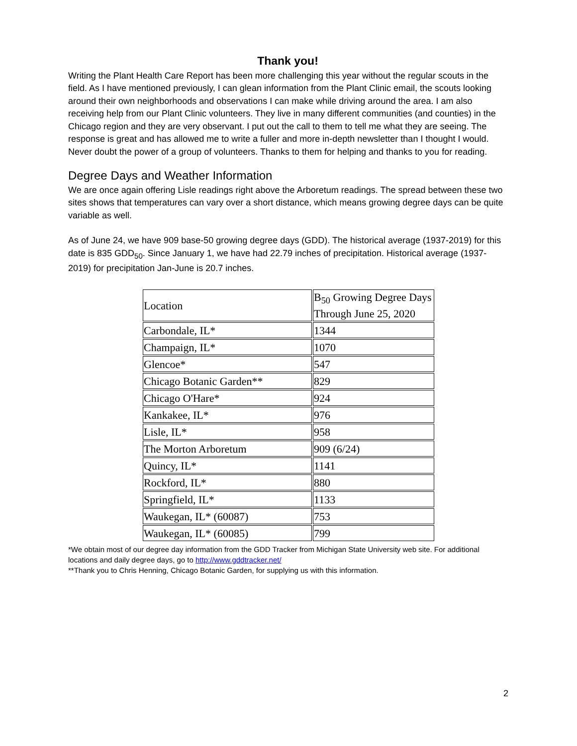Thank you!
Writing the Plant Health Care Report has been more challenging this year without the regular scouts in the field. As I have mentioned previously, I can glean information from the Plant Clinic email, the scouts looking around their own neighborhoods and observations I can make while driving around the area. I am also receiving help from our Plant Clinic volunteers. They live in many different communities (and counties) in the Chicago region and they are very observant. I put out the call to them to tell me what they are seeing. The response is great and has allowed me to write a fuller and more in-depth newsletter than I thought I would. Never doubt the power of a group of volunteers. Thanks to them for helping and thanks to you for reading.
Degree Days and Weather Information
We are once again offering Lisle readings right above the Arboretum readings. The spread between these two sites shows that temperatures can vary over a short distance, which means growing degree days can be quite variable as well.
As of June 24, we have 909 base-50 growing degree days (GDD). The historical average (1937-2019) for this date is 835 GDD<sub>50</sub>. Since January 1, we have had 22.79 inches of precipitation. Historical average (1937-2019) for precipitation Jan-June is 20.7 inches.
| Location | B<sub>50</sub> Growing Degree Days Through June 25, 2020 |
| Carbondale, IL* | 1344 |
| Champaign, IL* | 1070 |
| Glencoe* | 547 |
| Chicago Botanic Garden** | 829 |
| Chicago O'Hare* | 924 |
| Kankakee, IL* | 976 |
| Lisle, IL* | 958 |
| The Morton Arboretum | 909 (6/24) |
| Quincy, IL* | 1141 |
| Rockford, IL* | 880 |
| Springfield, IL* | 1133 |
| Waukegan, IL* (60087) | 753 |
| Waukegan, IL* (60085) | 799 |
*We obtain most of our degree day information from the GDD Tracker from Michigan State University web site. For additional locations and daily degree days, go to http://www.gddtracker.net/
**Thank you to Chris Henning, Chicago Botanic Garden, for supplying us with this information.
2